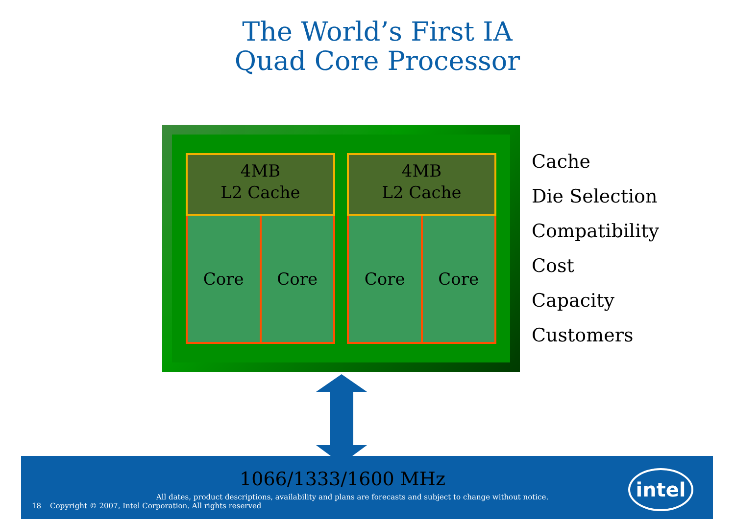The World’s First IA
Quad Core Processor
4MB
L2 Cache
Core Core
4MB
L2 Cache
Core Core
Cache
Die Selection
Compatibility
Cost
Capacity
Customers
1066/1333/1600 MHz
All dates, product descriptions, availability and plans are forecasts and subject to change without notice.
18 Copyright © 2007, Intel Corporation. All rights reserved
intel